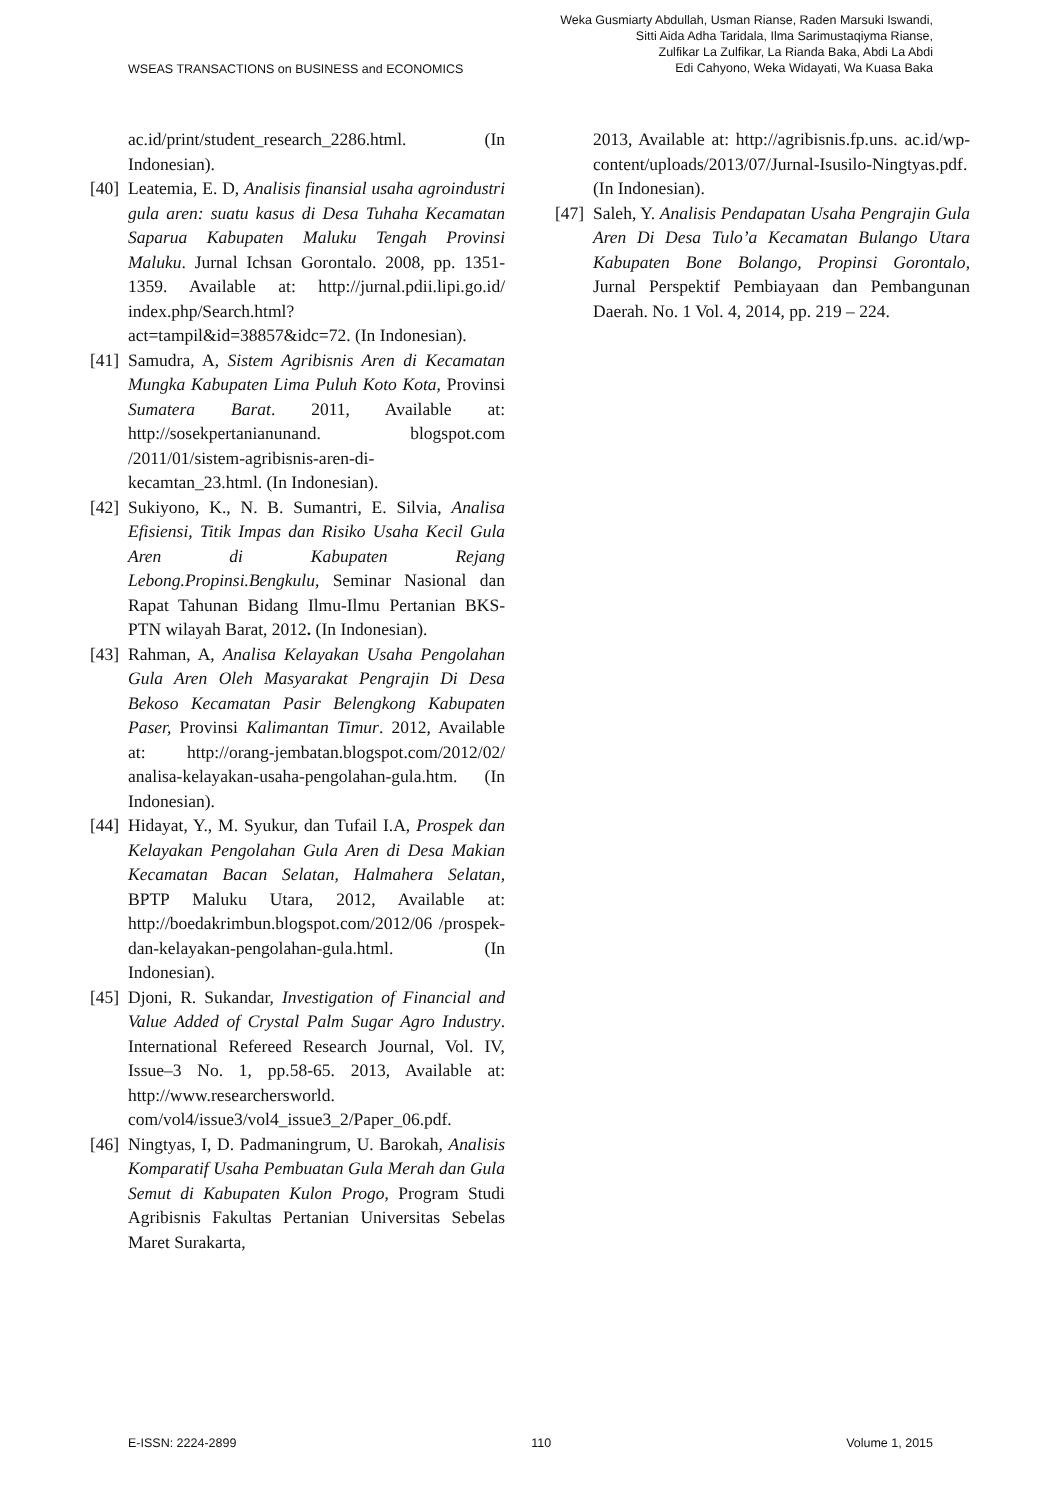WSEAS TRANSACTIONS on BUSINESS and ECONOMICS
Weka Gusmiarty Abdullah, Usman Rianse, Raden Marsuki Iswandi,
Sitti Aida Adha Taridala, Ilma Sarimustaqiyma Rianse,
Zulfikar La Zulfikar, La Rianda Baka, Abdi La Abdi
Edi Cahyono, Weka Widayati, Wa Kuasa Baka
ac.id/print/student_research_2286.html. (In Indonesian).
[40] Leatemia, E. D, Analisis finansial usaha agroindustri gula aren: suatu kasus di Desa Tuhaha Kecamatan Saparua Kabupaten Maluku Tengah Provinsi Maluku. Jurnal Ichsan Gorontalo. 2008, pp. 1351-1359. Available at: http://jurnal.pdii.lipi.go.id/ index.php/Search.html?act=tampil&id=38857&idc=72. (In Indonesian).
[41] Samudra, A, Sistem Agribisnis Aren di Kecamatan Mungka Kabupaten Lima Puluh Koto Kota, Provinsi Sumatera Barat. 2011, Available at: http://sosekpertanianunand. blogspot.com /2011/01/sistem-agribisnis-aren-di-kecamtan_23.html. (In Indonesian).
[42] Sukiyono, K., N. B. Sumantri, E. Silvia, Analisa Efisiensi, Titik Impas dan Risiko Usaha Kecil Gula Aren di Kabupaten Rejang Lebong.Propinsi.Bengkulu, Seminar Nasional dan Rapat Tahunan Bidang Ilmu-Ilmu Pertanian BKS-PTN wilayah Barat, 2012. (In Indonesian).
[43] Rahman, A, Analisa Kelayakan Usaha Pengolahan Gula Aren Oleh Masyarakat Pengrajin Di Desa Bekoso Kecamatan Pasir Belengkong Kabupaten Paser, Provinsi Kalimantan Timur. 2012, Available at: http://orang-jembatan.blogspot.com/2012/02/ analisa-kelayakan-usaha-pengolahan-gula.htm. (In Indonesian).
[44] Hidayat, Y., M. Syukur, dan Tufail I.A, Prospek dan Kelayakan Pengolahan Gula Aren di Desa Makian Kecamatan Bacan Selatan, Halmahera Selatan, BPTP Maluku Utara, 2012, Available at: http://boedakrimbun.blogspot.com/2012/06 /prospek-dan-kelayakan-pengolahan-gula.html. (In Indonesian).
[45] Djoni, R. Sukandar, Investigation of Financial and Value Added of Crystal Palm Sugar Agro Industry. International Refereed Research Journal, Vol. IV, Issue–3 No. 1, pp.58-65. 2013, Available at: http://www.researchersworld. com/vol4/issue3/vol4_issue3_2/Paper_06.pdf.
[46] Ningtyas, I, D. Padmaningrum, U. Barokah, Analisis Komparatif Usaha Pembuatan Gula Merah dan Gula Semut di Kabupaten Kulon Progo, Program Studi Agribisnis Fakultas Pertanian Universitas Sebelas Maret Surakarta,
2013, Available at: http://agribisnis.fp.uns. ac.id/wp-content/uploads/2013/07/Jurnal-Isusilo-Ningtyas.pdf. (In Indonesian).
[47] Saleh, Y. Analisis Pendapatan Usaha Pengrajin Gula Aren Di Desa Tulo’a Kecamatan Bulango Utara Kabupaten Bone Bolango, Propinsi Gorontalo, Jurnal Perspektif Pembiayaan dan Pembangunan Daerah. No. 1 Vol. 4, 2014, pp. 219 – 224.
E-ISSN: 2224-2899 110 Volume 1, 2015